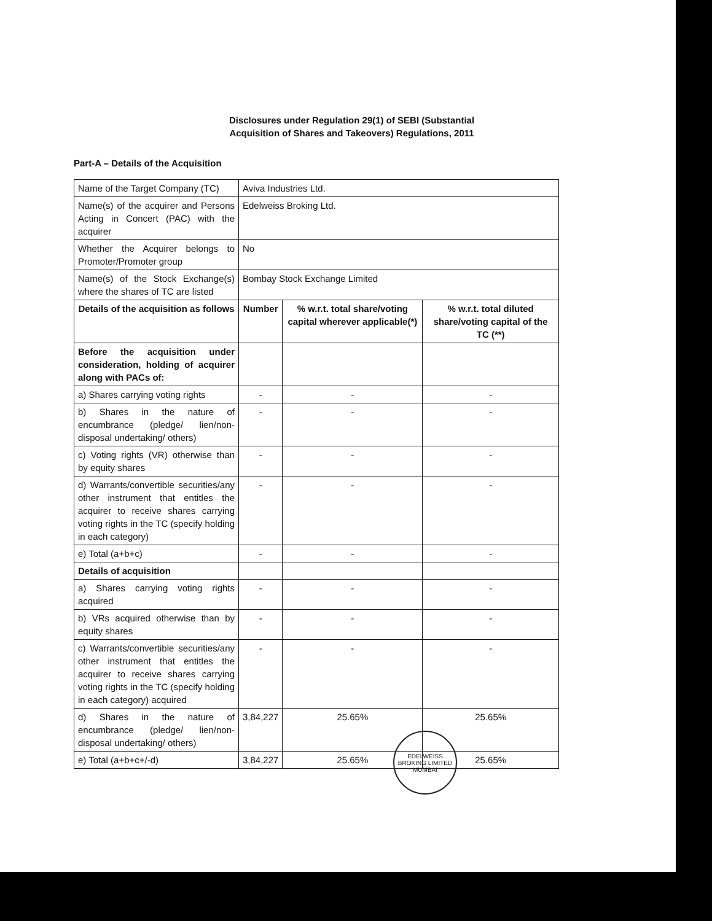Disclosures under Regulation 29(1) of SEBI (Substantial
Acquisition of Shares and Takeovers) Regulations, 2011
Part-A – Details of the Acquisition
| Name of the Target Company (TC) | Aviva Industries Ltd. | | |
| Name(s) of the acquirer and Persons Acting in Concert (PAC) with the acquirer | Edelweiss Broking Ltd. | | |
| Whether the Acquirer belongs to Promoter/Promoter group | No | | |
| Name(s) of the Stock Exchange(s) where the shares of TC are listed | Bombay Stock Exchange Limited | | |
| Details of the acquisition as follows | Number | % w.r.t. total share/voting capital wherever applicable(*) | % w.r.t. total diluted share/voting capital of the TC (**) |
| Before the acquisition under consideration, holding of acquirer along with PACs of: | | | |
| a) Shares carrying voting rights | - | - | - |
| b) Shares in the nature of encumbrance (pledge/ lien/non-disposal undertaking/ others) | - | - | - |
| c) Voting rights (VR) otherwise than by equity shares | - | - | - |
| d) Warrants/convertible securities/any other instrument that entitles the acquirer to receive shares carrying voting rights in the TC (specify holding in each category) | - | - | - |
| e) Total (a+b+c) | - | - | - |
| Details of acquisition | | | |
| a) Shares carrying voting rights acquired | - | - | - |
| b) VRs acquired otherwise than by equity shares | - | - | - |
| c) Warrants/convertible securities/any other instrument that entitles the acquirer to receive shares carrying voting rights in the TC (specify holding in each category) acquired | - | - | - |
| d) Shares in the nature of encumbrance (pledge/ lien/non-disposal undertaking/ others) | 3,84,227 | 25.65% | 25.65% |
| e) Total (a+b+c+/-d) | 3,84,227 | 25.65% | 25.65% |
EDELWEISS BROKING LIMITED
MUMBAI